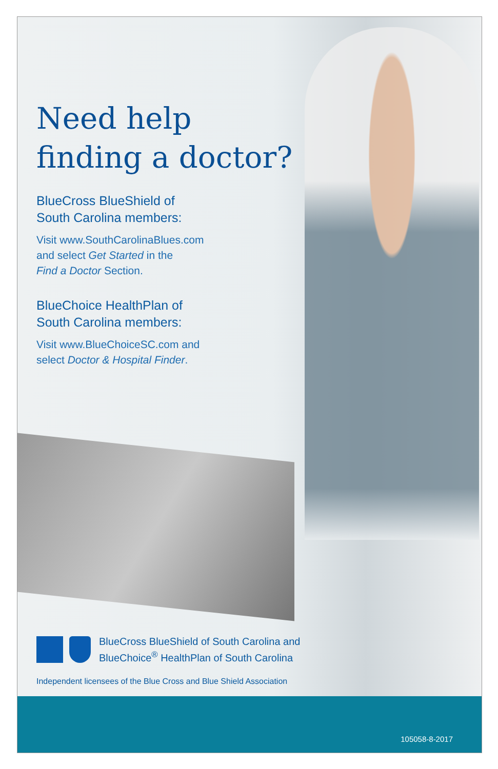Need help
finding a doctor?
BlueCross BlueShield of
South Carolina members:
Visit www.SouthCarolinaBlues.com
and select Get Started in the
Find a Doctor Section.
BlueChoice HealthPlan of
South Carolina members:
Visit www.BlueChoiceSC.com and
select Doctor & Hospital Finder.
BlueCross BlueShield of South Carolina and
BlueChoice<sup>®</sup> HealthPlan of South Carolina
Independent licensees of the Blue Cross and Blue Shield Association
105058-8-2017